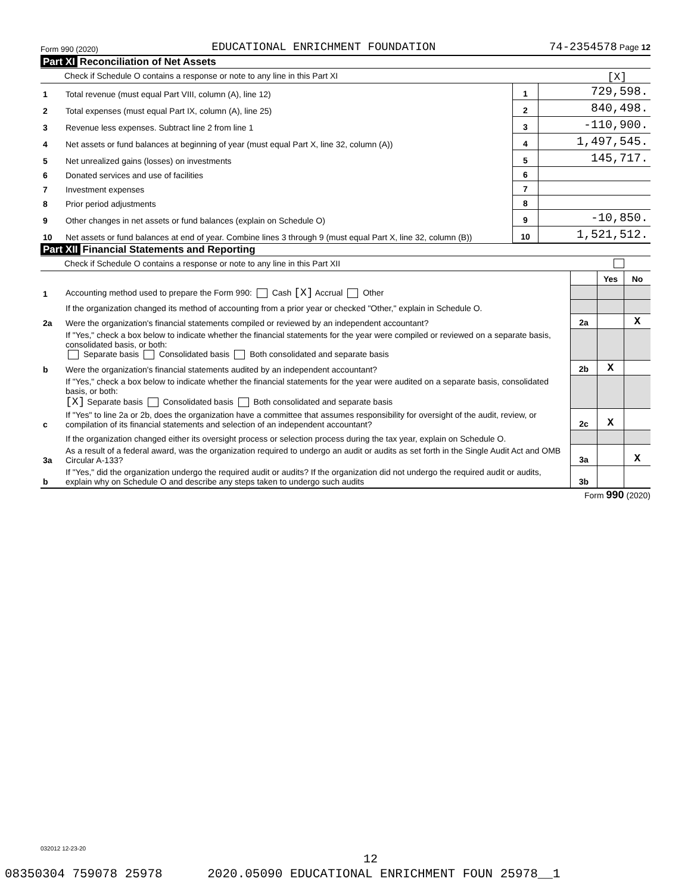Form 990 (2020) EDUCATIONAL ENRICHMENT FOUNDATION 74-2354578 Page 12
Part XI Reconciliation of Net Assets
Check if Schedule O contains a response or note to any line in this Part XI [X]
| 1 | Total revenue (must equal Part VIII, column (A), line 12) | 1 | 729,598. |
| 2 | Total expenses (must equal Part IX, column (A), line 25) | 2 | 840,498. |
| 3 | Revenue less expenses. Subtract line 2 from line 1 | 3 | -110,900. |
| 4 | Net assets or fund balances at beginning of year (must equal Part X, line 32, column (A)) | 4 | 1,497,545. |
| 5 | Net unrealized gains (losses) on investments | 5 | 145,717. |
| 6 | Donated services and use of facilities | 6 | |
| 7 | Investment expenses | 7 | |
| 8 | Prior period adjustments | 8 | |
| 9 | Other changes in net assets or fund balances (explain on Schedule O) | 9 | -10,850. |
| 10 | Net assets or fund balances at end of year. Combine lines 3 through 9 (must equal Part X, line 32, column (B)) | 10 | 1,521,512. |
Part XII Financial Statements and Reporting
Check if Schedule O contains a response or note to any line in this Part XII
| | | | Yes | No |
| 1 | Accounting method used to prepare the Form 990: Cash [X] Accrual Other | | | |
| | If the organization changed its method of accounting from a prior year or checked "Other," explain in Schedule O. | | | |
| 2a | Were the organization's financial statements compiled or reviewed by an independent accountant? | 2a | | X |
| | If "Yes," check a box below to indicate whether the financial statements for the year were compiled or reviewed on a separate basis, consolidated basis, or both: Separate basis Consolidated basis Both consolidated and separate basis | | | |
| b | Were the organization's financial statements audited by an independent accountant? | 2b | X | |
| | If "Yes," check a box below to indicate whether the financial statements for the year were audited on a separate basis, consolidated basis, or both: [X] Separate basis Consolidated basis Both consolidated and separate basis | | | |
| c | If "Yes" to line 2a or 2b, does the organization have a committee that assumes responsibility for oversight of the audit, review, or compilation of its financial statements and selection of an independent accountant? | 2c | X | |
| | If the organization changed either its oversight process or selection process during the tax year, explain on Schedule O. | | | |
| 3a | As a result of a federal award, was the organization required to undergo an audit or audits as set forth in the Single Audit Act and OMB Circular A-133? | 3a | | X |
| b | If "Yes," did the organization undergo the required audit or audits? If the organization did not undergo the required audit or audits, explain why on Schedule O and describe any steps taken to undergo such audits | 3b | | |
Form 990 (2020)
032012 12-23-20
12
08350304 759078 25978 2020.05090 EDUCATIONAL ENRICHMENT FOUN 25978__1